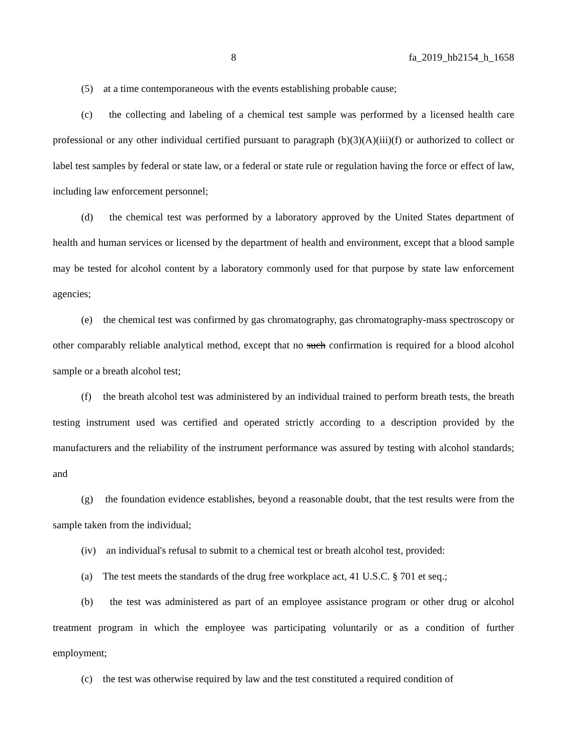8 fa_2019_hb2154_h_1658
(5) at a time contemporaneous with the events establishing probable cause;
(c) the collecting and labeling of a chemical test sample was performed by a licensed health care professional or any other individual certified pursuant to paragraph (b)(3)(A)(iii)(f) or authorized to collect or label test samples by federal or state law, or a federal or state rule or regulation having the force or effect of law, including law enforcement personnel;
(d) the chemical test was performed by a laboratory approved by the United States department of health and human services or licensed by the department of health and environment, except that a blood sample may be tested for alcohol content by a laboratory commonly used for that purpose by state law enforcement agencies;
(e) the chemical test was confirmed by gas chromatography, gas chromatography-mass spectroscopy or other comparably reliable analytical method, except that no such confirmation is required for a blood alcohol sample or a breath alcohol test;
(f) the breath alcohol test was administered by an individual trained to perform breath tests, the breath testing instrument used was certified and operated strictly according to a description provided by the manufacturers and the reliability of the instrument performance was assured by testing with alcohol standards; and
(g) the foundation evidence establishes, beyond a reasonable doubt, that the test results were from the sample taken from the individual;
(iv) an individual's refusal to submit to a chemical test or breath alcohol test, provided:
(a) The test meets the standards of the drug free workplace act, 41 U.S.C. § 701 et seq.;
(b) the test was administered as part of an employee assistance program or other drug or alcohol treatment program in which the employee was participating voluntarily or as a condition of further employment;
(c) the test was otherwise required by law and the test constituted a required condition of